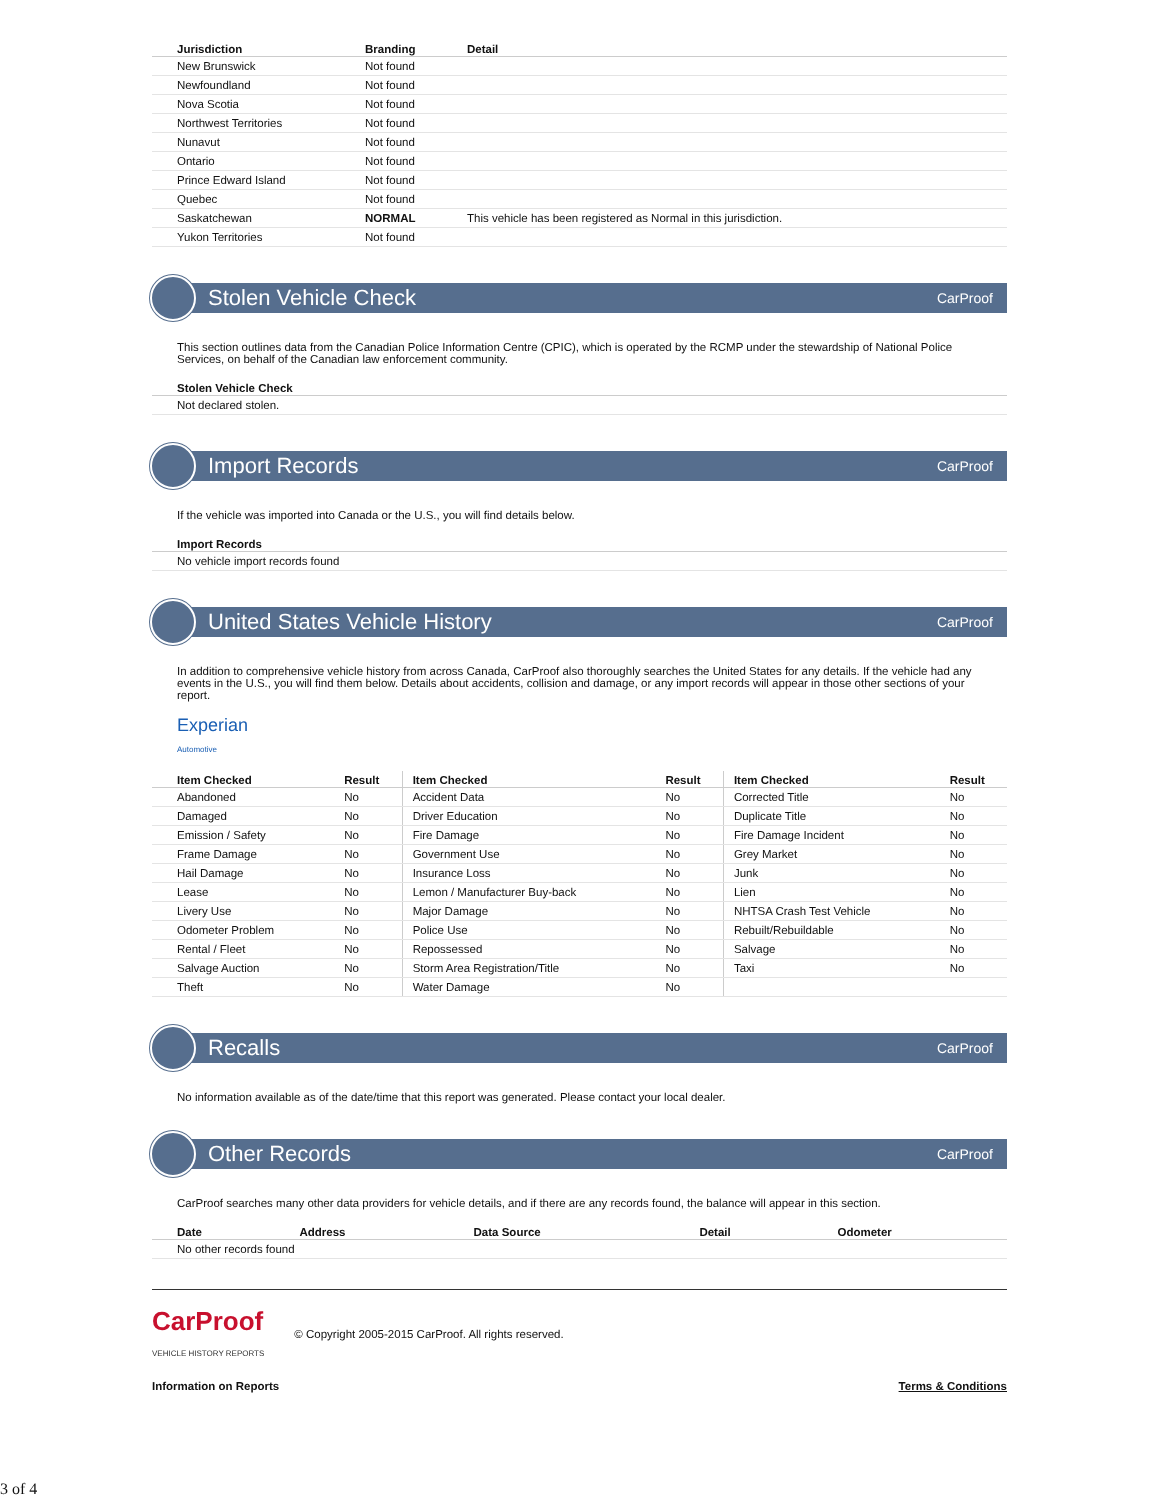| Jurisdiction | Branding | Detail |
| --- | --- | --- |
| New Brunswick | Not found | |
| Newfoundland | Not found | |
| Nova Scotia | Not found | |
| Northwest Territories | Not found | |
| Nunavut | Not found | |
| Ontario | Not found | |
| Prince Edward Island | Not found | |
| Quebec | Not found | |
| Saskatchewan | NORMAL | This vehicle has been registered as Normal in this jurisdiction. |
| Yukon Territories | Not found | |
Stolen Vehicle Check
CarProof
This section outlines data from the Canadian Police Information Centre (CPIC), which is operated by the RCMP under the stewardship of National Police Services, on behalf of the Canadian law enforcement community.
| Stolen Vehicle Check |
| --- |
| Not declared stolen. |
Import Records
CarProof
If the vehicle was imported into Canada or the U.S., you will find details below.
| Import Records |
| --- |
| No vehicle import records found |
United States Vehicle History
CarProof
In addition to comprehensive vehicle history from across Canada, CarProof also thoroughly searches the United States for any details. If the vehicle had any events in the U.S., you will find them below. Details about accidents, collision and damage, or any import records will appear in those other sections of your report.
Experian
Automotive
| Item Checked | Result | Item Checked | Result | Item Checked | Result |
| --- | --- | --- | --- | --- | --- |
| Abandoned | No | Accident Data | No | Corrected Title | No |
| Damaged | No | Driver Education | No | Duplicate Title | No |
| Emission / Safety | No | Fire Damage | No | Fire Damage Incident | No |
| Frame Damage | No | Government Use | No | Grey Market | No |
| Hail Damage | No | Insurance Loss | No | Junk | No |
| Lease | No | Lemon / Manufacturer Buy-back | No | Lien | No |
| Livery Use | No | Major Damage | No | NHTSA Crash Test Vehicle | No |
| Odometer Problem | No | Police Use | No | Rebuilt/Rebuildable | No |
| Rental / Fleet | No | Repossessed | No | Salvage | No |
| Salvage Auction | No | Storm Area Registration/Title | No | Taxi | No |
| Theft | No | Water Damage | No | | |
Recalls
CarProof
No information available as of the date/time that this report was generated. Please contact your local dealer.
Other Records
CarProof
CarProof searches many other data providers for vehicle details, and if there are any records found, the balance will appear in this section.
| Date | Address | Data Source | Detail | Odometer |
| --- | --- | --- | --- | --- |
| No other records found | | | | |
CarProof
VEHICLE HISTORY REPORTS
© Copyright 2005-2015 CarProof. All rights reserved.
Information on Reports Terms & Conditions
3 of 4